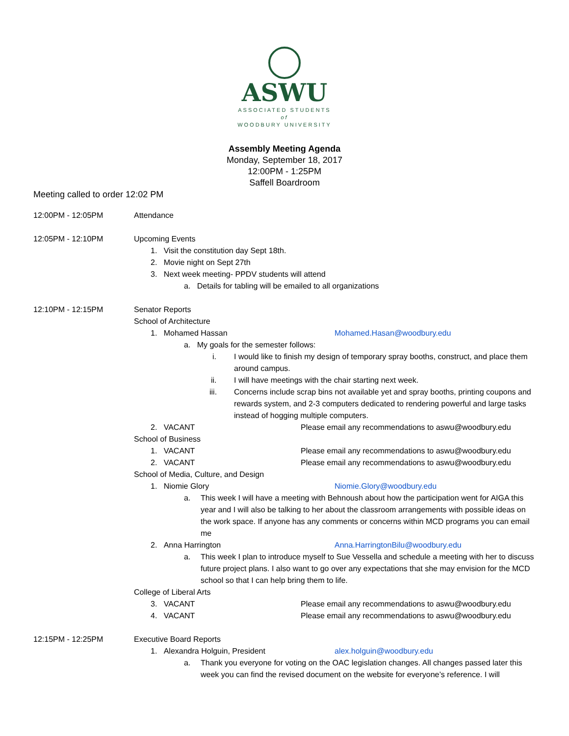ASWU
ASSOCIATED STUDENTS
of
WOODBURY UNIVERSITY
Assembly Meeting Agenda
Monday, September 18, 2017
12:00PM - 1:25PM
Saffell Boardroom
Meeting called to order 12:02 PM
12:00PM - 12:05PM Attendance
12:05PM - 12:10PM Upcoming Events
1. Visit the constitution day Sept 18th.
2. Movie night on Sept 27th
3. Next week meeting- PPDV students will attend
a. Details for tabling will be emailed to all organizations
12:10PM - 12:15PM Senator Reports
School of Architecture
1. Mohamed Hassan Mohamed.Hasan@woodbury.edu
a. My goals for the semester follows:
i. I would like to finish my design of temporary spray booths, construct, and place them around campus.
ii. I will have meetings with the chair starting next week.
iii. Concerns include scrap bins not available yet and spray booths, printing coupons and rewards system, and 2-3 computers dedicated to rendering powerful and large tasks instead of hogging multiple computers.
2. VACANT Please email any recommendations to aswu@woodbury.edu
School of Business
1. VACANT Please email any recommendations to aswu@woodbury.edu
2. VACANT Please email any recommendations to aswu@woodbury.edu
School of Media, Culture, and Design
1. Niomie Glory Niomie.Glory@woodbury.edu
a. This week I will have a meeting with Behnoush about how the participation went for AIGA this year and I will also be talking to her about the classroom arrangements with possible ideas on the work space. If anyone has any comments or concerns within MCD programs you can email me
2. Anna Harrington Anna.HarringtonBilu@woodbury.edu
a. This week I plan to introduce myself to Sue Vessella and schedule a meeting with her to discuss future project plans. I also want to go over any expectations that she may envision for the MCD school so that I can help bring them to life.
College of Liberal Arts
3. VACANT Please email any recommendations to aswu@woodbury.edu
4. VACANT Please email any recommendations to aswu@woodbury.edu
12:15PM - 12:25PM Executive Board Reports
1. Alexandra Holguin, President alex.holguin@woodbury.edu
a. Thank you everyone for voting on the OAC legislation changes. All changes passed later this week you can find the revised document on the website for everyone’s reference. I will